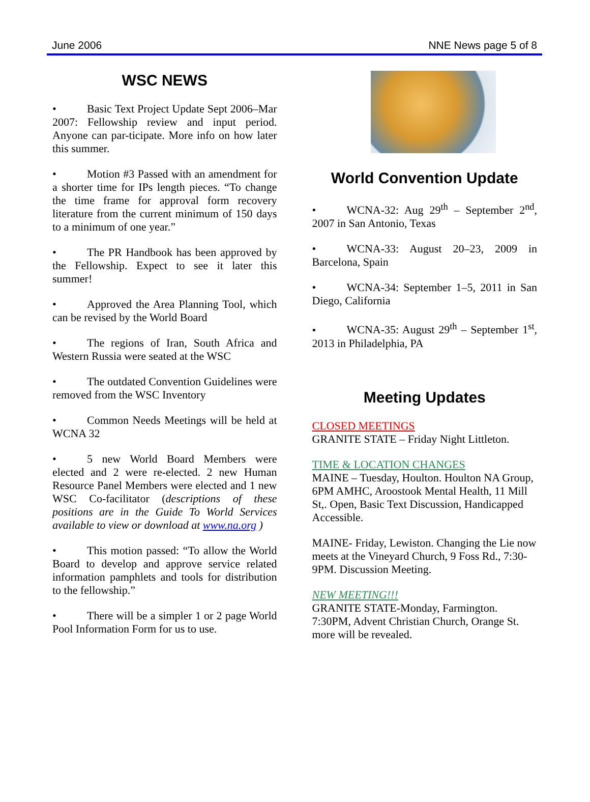June 2006 NNE News page 5 of 8
WSC NEWS
• Basic Text Project Update Sept 2006–Mar 2007: Fellowship review and input period. Anyone can par-ticipate. More info on how later this summer.
• Motion #3 Passed with an amendment for a shorter time for IPs length pieces. “To change the time frame for approval form recovery literature from the current minimum of 150 days to a minimum of one year.”
• The PR Handbook has been approved by the Fellowship. Expect to see it later this summer!
• Approved the Area Planning Tool, which can be revised by the World Board
• The regions of Iran, South Africa and Western Russia were seated at the WSC
• The outdated Convention Guidelines were removed from the WSC Inventory
• Common Needs Meetings will be held at WCNA 32
• 5 new World Board Members were elected and 2 were re-elected. 2 new Human Resource Panel Members were elected and 1 new WSC Co-facilitator (descriptions of these positions are in the Guide To World Services available to view or download at www.na.org )
• This motion passed: “To allow the World Board to develop and approve service related information pamphlets and tools for distribution to the fellowship.”
• There will be a simpler 1 or 2 page World Pool Information Form for us to use.
World Convention Update
• WCNA-32: Aug 29<sup>th</sup> – September 2<sup>nd</sup>, 2007 in San Antonio, Texas
• WCNA-33: August 20–23, 2009 in Barcelona, Spain
• WCNA-34: September 1–5, 2011 in San Diego, California
• WCNA-35: August 29<sup>th</sup> – September 1<sup>st</sup>, 2013 in Philadelphia, PA
Meeting Updates
CLOSED MEETINGS
GRANITE STATE – Friday Night Littleton.
TIME & LOCATION CHANGES
MAINE – Tuesday, Houlton. Houlton NA Group, 6PM AMHC, Aroostook Mental Health, 11 Mill St,. Open, Basic Text Discussion, Handicapped Accessible.
MAINE- Friday, Lewiston. Changing the Lie now meets at the Vineyard Church, 9 Foss Rd., 7:30-9PM. Discussion Meeting.
NEW MEETING!!!
GRANITE STATE-Monday, Farmington. 7:30PM, Advent Christian Church, Orange St. more will be revealed.